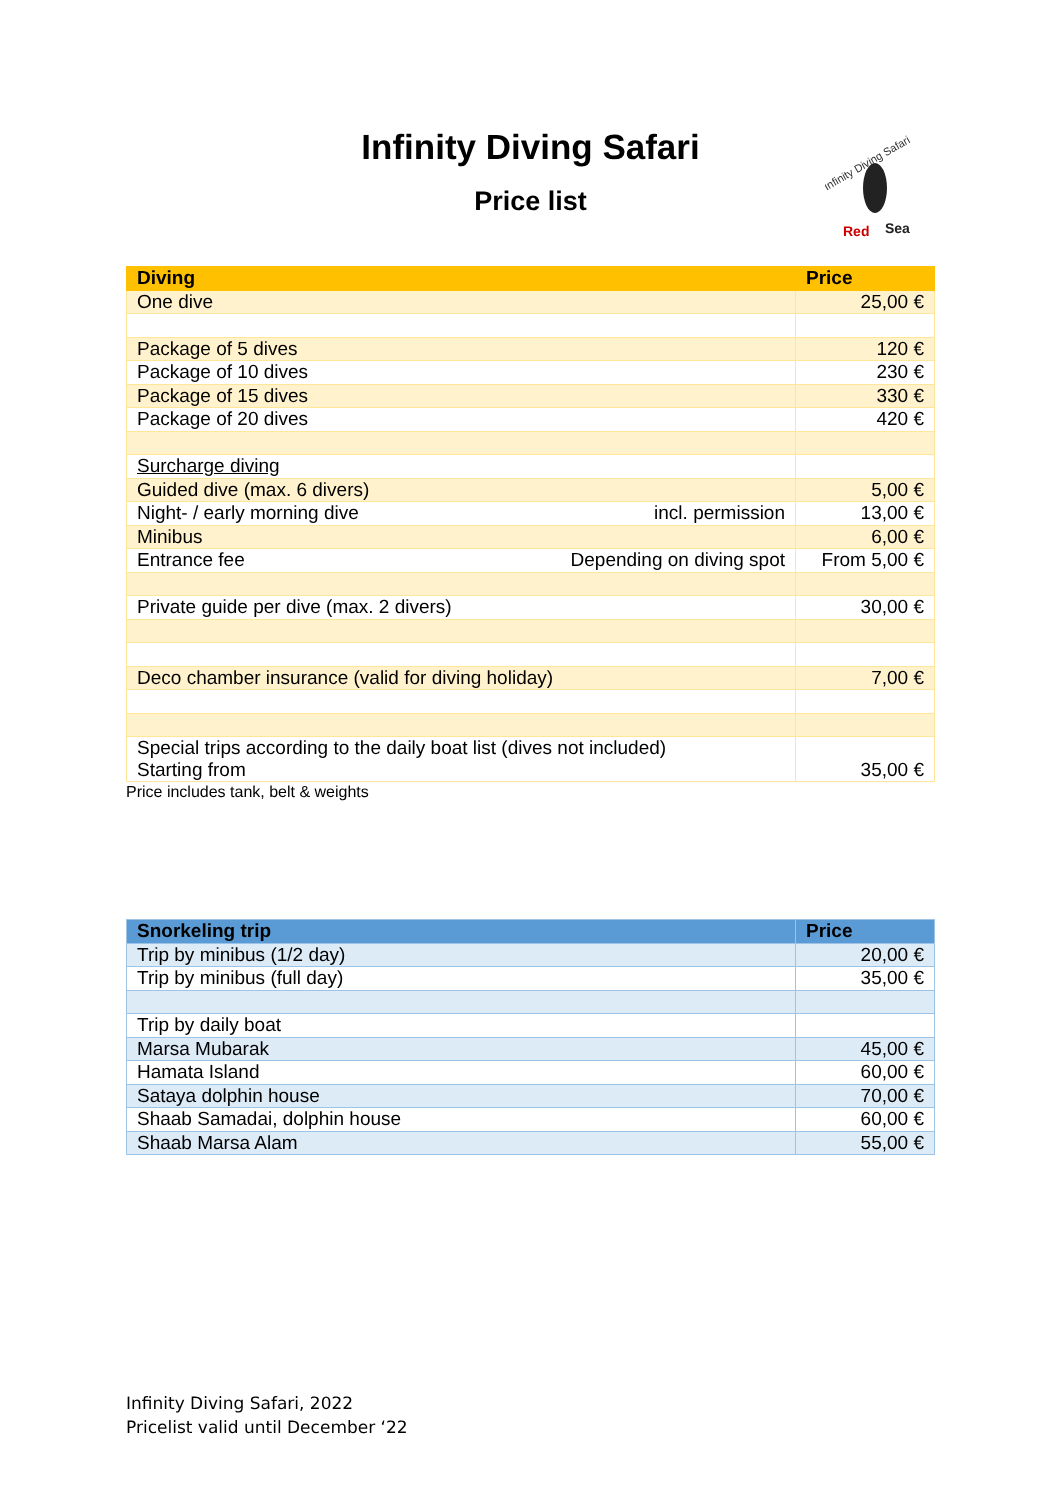Infinity Diving Safari
Price list
Infinity Diving Safari
Red
Sea
| Diving | Price |
| --- | --- |
| One dive | 25,00 € |
| Package of 5 dives | 120 € |
| Package of 10 dives | 230 € |
| Package of 15 dives | 330 € |
| Package of 20 dives | 420 € |
| Surcharge diving | |
| Guided dive (max. 6 divers) | 5,00 € |
| Night- / early morning dive incl. permission | 13,00 € |
| Minibus | 6,00 € |
| Entrance fee Depending on diving spot | From 5,00 € |
| Private guide per dive (max. 2 divers) | 30,00 € |
| Deco chamber insurance (valid for diving holiday) | 7,00 € |
| Special trips according to the daily boat list (dives not included) Starting from | 35,00 € |
Price includes tank, belt & weights
| Snorkeling trip | Price |
| --- | --- |
| Trip by minibus (1/2 day) | 20,00 € |
| Trip by minibus (full day) | 35,00 € |
| Trip by daily boat | |
| Marsa Mubarak | 45,00 € |
| Hamata Island | 60,00 € |
| Sataya dolphin house | 70,00 € |
| Shaab Samadai, dolphin house | 60,00 € |
| Shaab Marsa Alam | 55,00 € |
Infinity Diving Safari, 2022
Pricelist valid until December ‘22